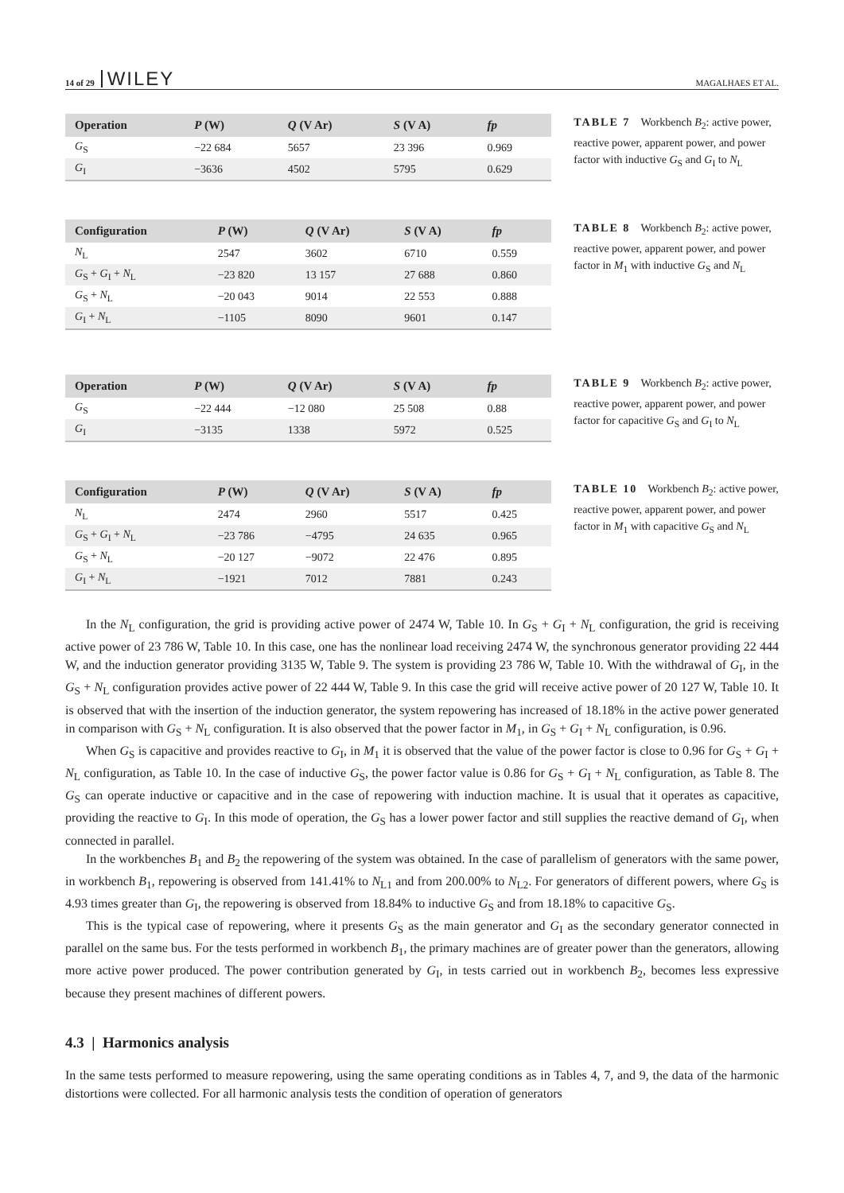14 of 29 WILEY MAGALHAES ET AL.
| Operation | P (W) | Q (V Ar) | S (V A) | fp |
| --- | --- | --- | --- | --- |
| G<sub>S</sub> | −22 684 | 5657 | 23 396 | 0.969 |
| G<sub>I</sub> | −3636 | 4502 | 5795 | 0.629 |
TABLE 7 Workbench B<sub>2</sub>: active power, reactive power, apparent power, and power factor with inductive G<sub>S</sub> and G<sub>I</sub> to N<sub>L</sub>
| Configuration | P (W) | Q (V Ar) | S (V A) | fp |
| --- | --- | --- | --- | --- |
| N<sub>L</sub> | 2547 | 3602 | 6710 | 0.559 |
| G<sub>S</sub> + G<sub>I</sub> + N<sub>L</sub> | −23 820 | 13 157 | 27 688 | 0.860 |
| G<sub>S</sub> + N<sub>L</sub> | −20 043 | 9014 | 22 553 | 0.888 |
| G<sub>I</sub> + N<sub>L</sub> | −1105 | 8090 | 9601 | 0.147 |
TABLE 8 Workbench B<sub>2</sub>: active power, reactive power, apparent power, and power factor in M<sub>1</sub> with inductive G<sub>S</sub> and N<sub>L</sub>
| Operation | P (W) | Q (V Ar) | S (V A) | fp |
| --- | --- | --- | --- | --- |
| G<sub>S</sub> | −22 444 | −12 080 | 25 508 | 0.88 |
| G<sub>I</sub> | −3135 | 1338 | 5972 | 0.525 |
TABLE 9 Workbench B<sub>2</sub>: active power, reactive power, apparent power, and power factor for capacitive G<sub>S</sub> and G<sub>I</sub> to N<sub>L</sub>
| Configuration | P (W) | Q (V Ar) | S (V A) | fp |
| --- | --- | --- | --- | --- |
| N<sub>L</sub> | 2474 | 2960 | 5517 | 0.425 |
| G<sub>S</sub> + G<sub>I</sub> + N<sub>L</sub> | −23 786 | −4795 | 24 635 | 0.965 |
| G<sub>S</sub> + N<sub>L</sub> | −20 127 | −9072 | 22 476 | 0.895 |
| G<sub>I</sub> + N<sub>L</sub> | −1921 | 7012 | 7881 | 0.243 |
TABLE 10 Workbench B<sub>2</sub>: active power, reactive power, apparent power, and power factor in M<sub>1</sub> with capacitive G<sub>S</sub> and N<sub>L</sub>
In the N<sub>L</sub> configuration, the grid is providing active power of 2474 W, Table 10. In G<sub>S</sub> + G<sub>I</sub> + N<sub>L</sub> configuration, the grid is receiving active power of 23 786 W, Table 10. In this case, one has the nonlinear load receiving 2474 W, the synchronous generator providing 22 444 W, and the induction generator providing 3135 W, Table 9. The system is providing 23 786 W, Table 10. With the withdrawal of G<sub>I</sub>, in the G<sub>S</sub> + N<sub>L</sub> configuration provides active power of 22 444 W, Table 9. In this case the grid will receive active power of 20 127 W, Table 10. It is observed that with the insertion of the induction generator, the system repowering has increased of 18.18% in the active power generated in comparison with G<sub>S</sub> + N<sub>L</sub> configuration. It is also observed that the power factor in M<sub>1</sub>, in G<sub>S</sub> + G<sub>I</sub> + N<sub>L</sub> configuration, is 0.96.
When G<sub>S</sub> is capacitive and provides reactive to G<sub>I</sub>, in M<sub>1</sub> it is observed that the value of the power factor is close to 0.96 for G<sub>S</sub> + G<sub>I</sub> + N<sub>L</sub> configuration, as Table 10. In the case of inductive G<sub>S</sub>, the power factor value is 0.86 for G<sub>S</sub> + G<sub>I</sub> + N<sub>L</sub> configuration, as Table 8. The G<sub>S</sub> can operate inductive or capacitive and in the case of repowering with induction machine. It is usual that it operates as capacitive, providing the reactive to G<sub>I</sub>. In this mode of operation, the G<sub>S</sub> has a lower power factor and still supplies the reactive demand of G<sub>I</sub>, when connected in parallel.
In the workbenches B<sub>1</sub> and B<sub>2</sub> the repowering of the system was obtained. In the case of parallelism of generators with the same power, in workbench B<sub>1</sub>, repowering is observed from 141.41% to N<sub>L1</sub> and from 200.00% to N<sub>L2</sub>. For generators of different powers, where G<sub>S</sub> is 4.93 times greater than G<sub>I</sub>, the repowering is observed from 18.84% to inductive G<sub>S</sub> and from 18.18% to capacitive G<sub>S</sub>.
This is the typical case of repowering, where it presents G<sub>S</sub> as the main generator and G<sub>I</sub> as the secondary generator connected in parallel on the same bus. For the tests performed in workbench B<sub>1</sub>, the primary machines are of greater power than the generators, allowing more active power produced. The power contribution generated by G<sub>I</sub>, in tests carried out in workbench B<sub>2</sub>, becomes less expressive because they present machines of different powers.
4.3 | Harmonics analysis
In the same tests performed to measure repowering, using the same operating conditions as in Tables 4, 7, and 9, the data of the harmonic distortions were collected. For all harmonic analysis tests the condition of operation of generators